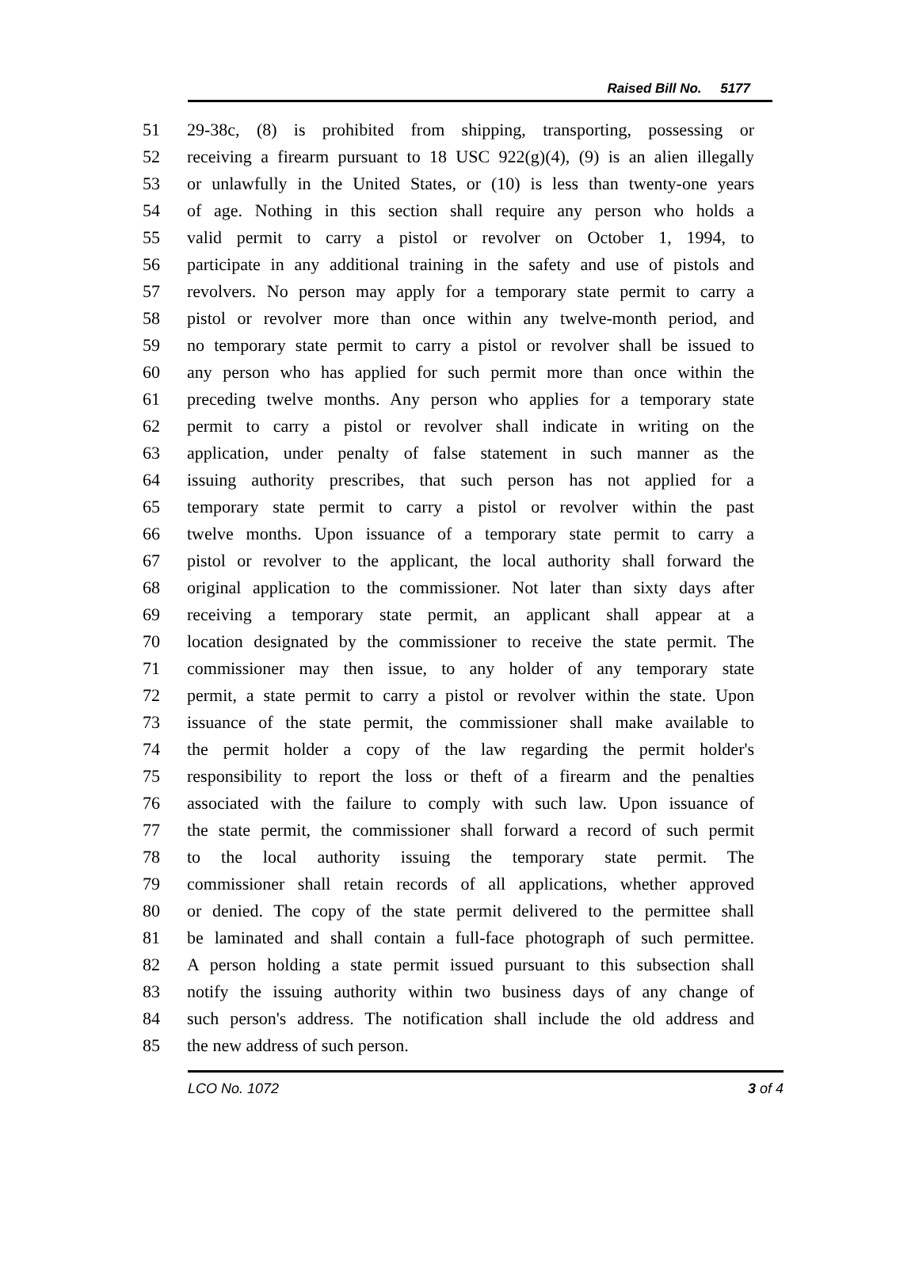Raised Bill No. 5177
51 29-38c, (8) is prohibited from shipping, transporting, possessing or
52 receiving a firearm pursuant to 18 USC 922(g)(4), (9) is an alien illegally
53 or unlawfully in the United States, or (10) is less than twenty-one years
54 of age. Nothing in this section shall require any person who holds a
55 valid permit to carry a pistol or revolver on October 1, 1994, to
56 participate in any additional training in the safety and use of pistols and
57 revolvers. No person may apply for a temporary state permit to carry a
58 pistol or revolver more than once within any twelve-month period, and
59 no temporary state permit to carry a pistol or revolver shall be issued to
60 any person who has applied for such permit more than once within the
61 preceding twelve months. Any person who applies for a temporary state
62 permit to carry a pistol or revolver shall indicate in writing on the
63 application, under penalty of false statement in such manner as the
64 issuing authority prescribes, that such person has not applied for a
65 temporary state permit to carry a pistol or revolver within the past
66 twelve months. Upon issuance of a temporary state permit to carry a
67 pistol or revolver to the applicant, the local authority shall forward the
68 original application to the commissioner. Not later than sixty days after
69 receiving a temporary state permit, an applicant shall appear at a
70 location designated by the commissioner to receive the state permit. The
71 commissioner may then issue, to any holder of any temporary state
72 permit, a state permit to carry a pistol or revolver within the state. Upon
73 issuance of the state permit, the commissioner shall make available to
74 the permit holder a copy of the law regarding the permit holder's
75 responsibility to report the loss or theft of a firearm and the penalties
76 associated with the failure to comply with such law. Upon issuance of
77 the state permit, the commissioner shall forward a record of such permit
78 to the local authority issuing the temporary state permit. The
79 commissioner shall retain records of all applications, whether approved
80 or denied. The copy of the state permit delivered to the permittee shall
81 be laminated and shall contain a full-face photograph of such permittee.
82 A person holding a state permit issued pursuant to this subsection shall
83 notify the issuing authority within two business days of any change of
84 such person's address. The notification shall include the old address and
85 the new address of such person.
LCO No. 1072 3 of 4